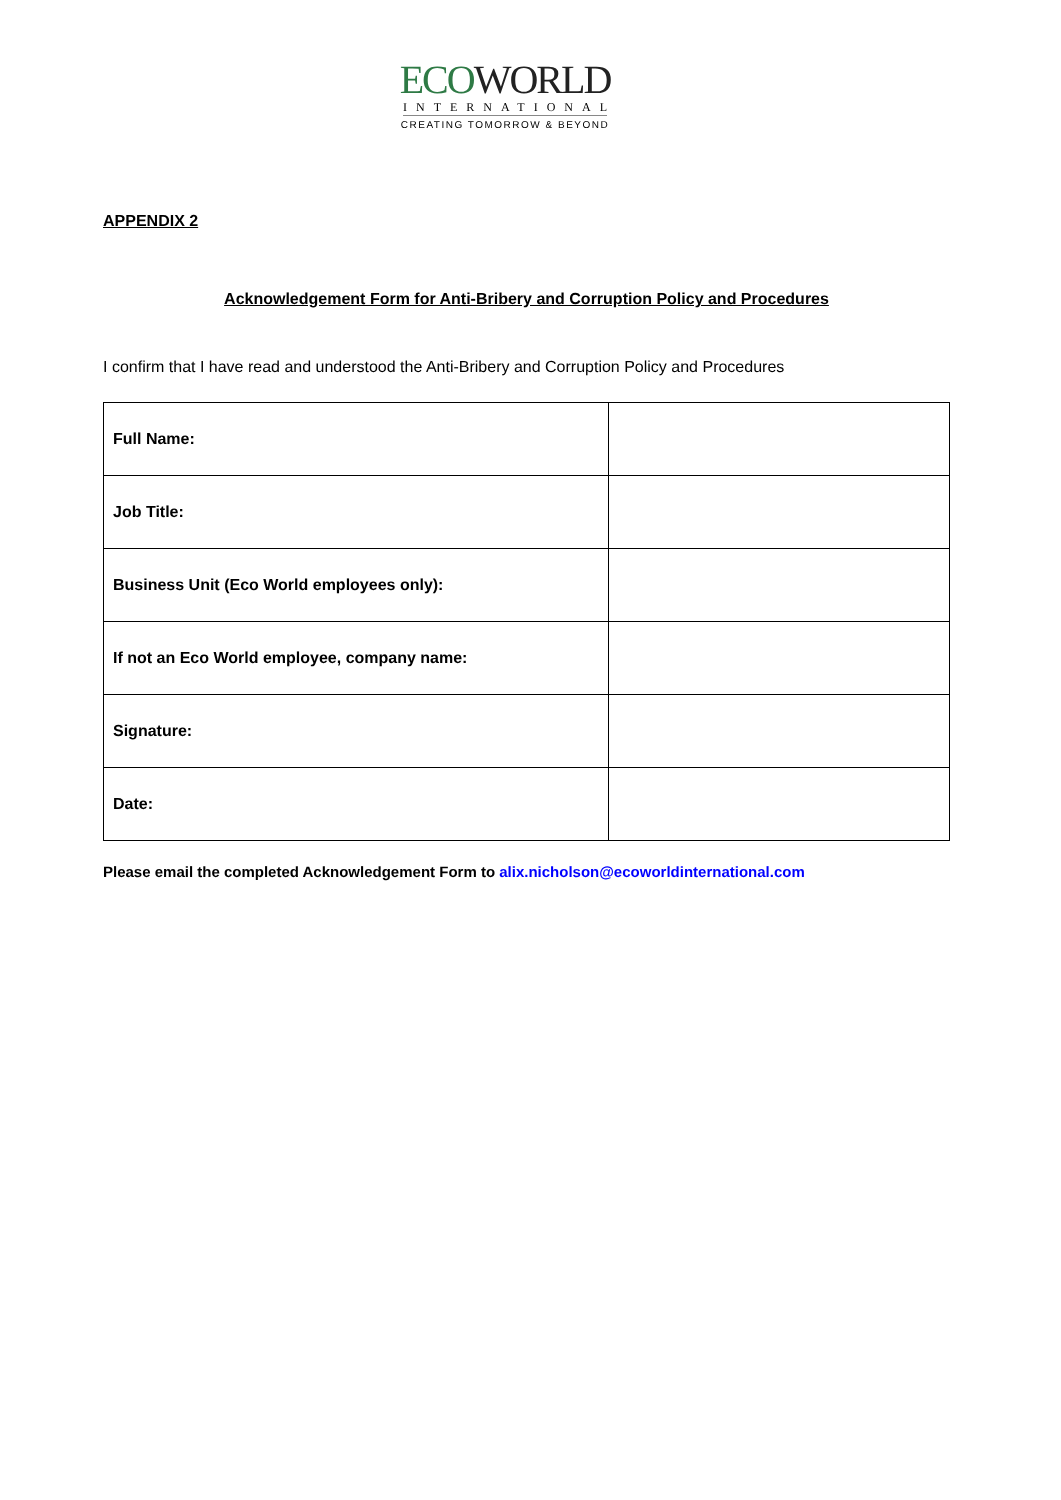ECOWORLD
INTERNATIONAL
CREATING TOMORROW & BEYOND
APPENDIX 2
Acknowledgement Form for Anti-Bribery and Corruption Policy and Procedures
I confirm that I have read and understood the Anti-Bribery and Corruption Policy and Procedures
| Full Name: | |
| Job Title: | |
| Business Unit (Eco World employees only): | |
| If not an Eco World employee, company name: | |
| Signature: | |
| Date: | |
Please email the completed Acknowledgement Form to alix.nicholson@ecoworldinternational.com